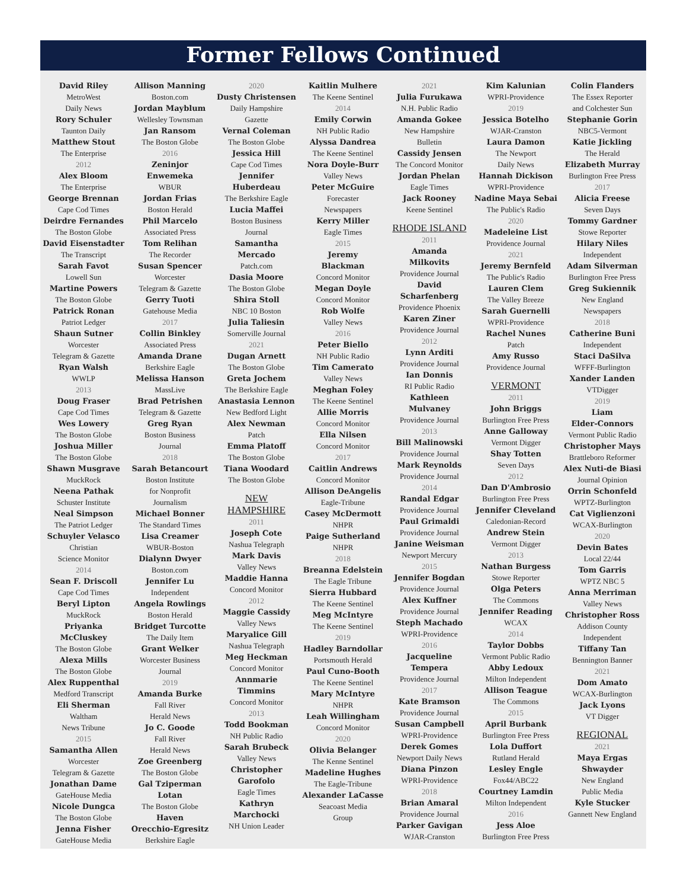Former Fellows Continued
David Riley
MetroWest
Daily News
Rory Schuler
Taunton Daily
Matthew Stout
The Enterprise
2012
Alex Bloom
The Enterprise
George Brennan
Cape Cod Times
Deirdre Fernandes
The Boston Globe
David Eisenstadter
The Transcript
Sarah Favot
Lowell Sun
Martine Powers
The Boston Globe
Patrick Ronan
Patriot Ledger
Shaun Sutner
Worcester
Telegram & Gazette
Ryan Walsh
WWLP
2013
Doug Fraser
Cape Cod Times
Wes Lowery
The Boston Globe
Joshua Miller
The Boston Globe
Shawn Musgrave
MuckRock
Neena Pathak
Schuster Institute
Neal Simpson
The Patriot Ledger
Schuyler Velasco
Christian
Science Monitor
2014
Sean F. Driscoll
Cape Cod Times
Beryl Lipton
MuckRock
Priyanka
McCluskey
The Boston Globe
Alexa Mills
The Boston Globe
Alex Ruppenthal
Medford Transcript
Eli Sherman
Waltham
News Tribune
2015
Samantha Allen
Worcester
Telegram & Gazette
Jonathan Dame
GateHouse Media
Nicole Dungca
The Boston Globe
Jenna Fisher
GateHouse Media
Allison Manning
Boston.com
Jordan Mayblum
Wellesley Townsman
Jan Ransom
The Boston Globe
2016
Zeninjor
Enwemeka
WBUR
Jordan Frias
Boston Herald
Phil Marcelo
Associated Press
Tom Relihan
The Recorder
Susan Spencer
Worcester
Telegram & Gazette
Gerry Tuoti
Gatehouse Media
2017
Collin Binkley
Associated Press
Amanda Drane
Berkshire Eagle
Melissa Hanson
MassLive
Brad Petrishen
Telegram & Gazette
Greg Ryan
Boston Business
Journal
2018
Sarah Betancourt
Boston Institute
for Nonprofit
Journalism
Michael Bonner
The Standard Times
Lisa Creamer
WBUR-Boston
Dialynn Dwyer
Boston.com
Jennifer Lu
Independent
Angela Rowlings
Boston Herald
Bridget Turcotte
The Daily Item
Grant Welker
Worcester Business
Journal
2019
Amanda Burke
Fall River
Herald News
Jo C. Goode
Fall River
Herald News
Zoe Greenberg
The Boston Globe
Gal Tziperman
Lotan
The Boston Globe
Haven
Orecchio-Egresitz
Berkshire Eagle
2020
Dusty Christensen
Daily Hampshire
Gazette
Vernal Coleman
The Boston Globe
Jessica Hill
Cape Cod Times
Jennifer
Huberdeau
The Berkshire Eagle
Lucia Maffei
Boston Business
Journal
Samantha
Mercado
Patch.com
Dasia Moore
The Boston Globe
Shira Stoll
NBC 10 Boston
Julia Taliesin
Somerville Journal
2021
Dugan Arnett
The Boston Globe
Greta Jochem
The Berkshire Eagle
Anastasia Lennon
New Bedford Light
Alex Newman
Patch
Emma Platoff
The Boston Globe
Tiana Woodard
The Boston Globe
NEW
HAMPSHIRE
2011
Joseph Cote
Nashua Telegraph
Mark Davis
Valley News
Maddie Hanna
Concord Monitor
2012
Maggie Cassidy
Valley News
Maryalice Gill
Nashua Telegraph
Meg Heckman
Concord Monitor
Annmarie
Timmins
Concord Monitor
2013
Todd Bookman
NH Public Radio
Sarah Brubeck
Valley News
Christopher
Garofolo
Eagle Times
Kathryn
Marchocki
NH Union Leader
Kaitlin Mulhere
The Keene Sentinel
2014
Emily Corwin
NH Public Radio
Alyssa Dandrea
The Keene Sentinel
Nora Doyle-Burr
Valley News
Peter McGuire
Forecaster
Newspapers
Kerry Miller
Eagle Times
2015
Jeremy
Blackman
Concord Monitor
Megan Doyle
Concord Monitor
Rob Wolfe
Valley News
2016
Peter Biello
NH Public Radio
Tim Camerato
Valley News
Meghan Foley
The Keene Sentinel
Allie Morris
Concord Monitor
Ella Nilsen
Concord Monitor
2017
Caitlin Andrews
Concord Monitor
Allison DeAngelis
Eagle-Tribune
Casey McDermott
NHPR
Paige Sutherland
NHPR
2018
Breanna Edelstein
The Eagle Tribune
Sierra Hubbard
The Keene Sentinel
Meg McIntyre
The Keene Sentinel
2019
Hadley Barndollar
Portsmouth Herald
Paul Cuno-Booth
The Keene Sentinel
Mary McIntyre
NHPR
Leah Willingham
Concord Monitor
2020
Olivia Belanger
The Kenne Sentinel
Madeline Hughes
The Eagle-Tribune
Alexander LaCasse
Seacoast Media
Group
2021
Julia Furukawa
N.H. Public Radio
Amanda Gokee
New Hampshire
Bulletin
Cassidy Jensen
The Concord Monitor
Jordan Phelan
Eagle Times
Jack Rooney
Keene Sentinel
RHODE ISLAND
2011
Amanda
Milkovits
Providence Journal
David
Scharfenberg
Providence Phoenix
Karen Ziner
Providence Journal
2012
Lynn Arditi
Providence Journal
Ian Donnis
RI Public Radio
Kathleen
Mulvaney
Providence Journal
2013
Bill Malinowski
Providence Journal
Mark Reynolds
Providence Journal
2014
Randal Edgar
Providence Journal
Paul Grimaldi
Providence Journal
Janine Weisman
Newport Mercury
2015
Jennifer Bogdan
Providence Journal
Alex Kuffner
Providence Journal
Steph Machado
WPRI-Providence
2016
Jacqueline
Tempera
Providence Journal
2017
Kate Bramson
Providence Journal
Susan Campbell
WPRI-Providence
Derek Gomes
Newport Daily News
Diana Pinzon
WPRI-Providence
2018
Brian Amaral
Providence Journal
Parker Gavigan
WJAR-Cranston
Kim Kalunian
WPRI-Providence
2019
Jessica Botelho
WJAR-Cranston
Laura Damon
The Newport
Daily News
Hannah Dickison
WPRI-Providence
Nadine Maya Sebai
The Public's Radio
2020
Madeleine List
Providence Journal
2021
Jeremy Bernfeld
The Public's Radio
Lauren Clem
The Valley Breeze
Sarah Guernelli
WPRI-Providence
Rachel Nunes
Patch
Amy Russo
Providence Journal
VERMONT
2011
John Briggs
Burlington Free Press
Anne Galloway
Vermont Digger
Shay Totten
Seven Days
2012
Dan D'Ambrosio
Burlington Free Press
Jennifer Cleveland
Caledonian-Record
Andrew Stein
Vermont Digger
2013
Nathan Burgess
Stowe Reporter
Olga Peters
The Commons
Jennifer Reading
WCAX
2014
Taylor Dobbs
Vermont Public Radio
Abby Ledoux
Milton Independent
Allison Teague
The Commons
2015
April Burbank
Burlington Free Press
Lola Duffort
Rutland Herald
Lesley Engle
Fox44/ABC22
Courtney Lamdin
Milton Independent
2016
Jess Aloe
Burlington Free Press
Colin Flanders
The Essex Reporter
and Colchester Sun
Stephanie Gorin
NBC5-Vermont
Katie Jickling
The Herald
Elizabeth Murray
Burlington Free Press
2017
Alicia Freese
Seven Days
Tommy Gardner
Stowe Reporter
Hilary Niles
Independent
Adam Silverman
Burlington Free Press
Greg Sukiennik
New England
Newspapers
2018
Catherine Buni
Independent
Staci DaSilva
WFFF-Burlington
Xander Landen
VTDigger
2019
Liam
Elder-Connors
Vermont Public Radio
Christopher Mays
Brattleboro Reformer
Alex Nuti-de Biasi
Journal Opinion
Orrin Schonfeld
WPTZ-Burlington
Cat Viglienzoni
WCAX-Burlington
2020
Devin Bates
Local 22/44
Tom Garris
WPTZ NBC 5
Anna Merriman
Valley News
Christopher Ross
Addison County
Independent
Tiffany Tan
Bennington Banner
2021
Dom Amato
WCAX-Burlington
Jack Lyons
VT Digger
REGIONAL
2021
Maya Ergas
Shwayder
New England
Public Media
Kyle Stucker
Gannett New England